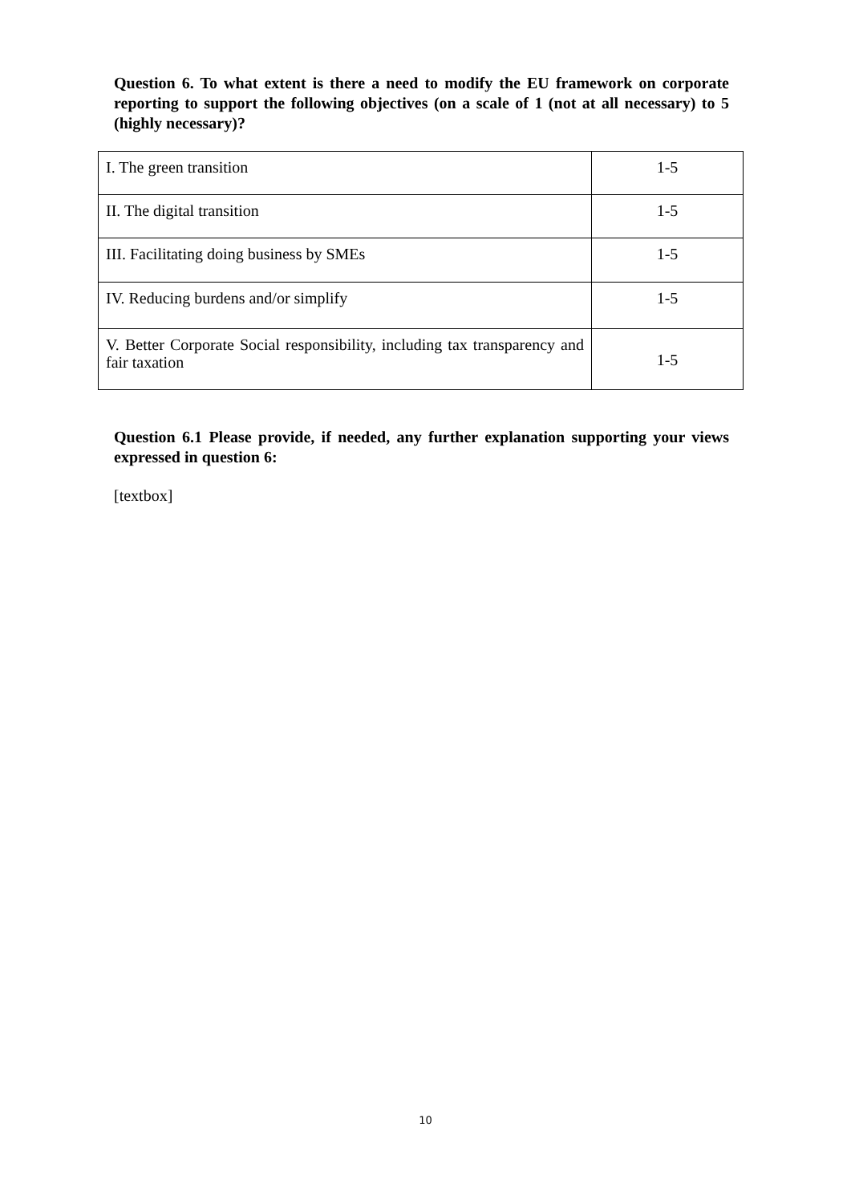Question 6. To what extent is there a need to modify the EU framework on corporate reporting to support the following objectives (on a scale of 1 (not at all necessary) to 5 (highly necessary)?
| I. The green transition | 1-5 |
| II. The digital transition | 1-5 |
| III. Facilitating doing business by SMEs | 1-5 |
| IV. Reducing burdens and/or simplify | 1-5 |
| V. Better Corporate Social responsibility, including tax transparency and fair taxation | 1-5 |
Question 6.1 Please provide, if needed, any further explanation supporting your views expressed in question 6:
[textbox]
10